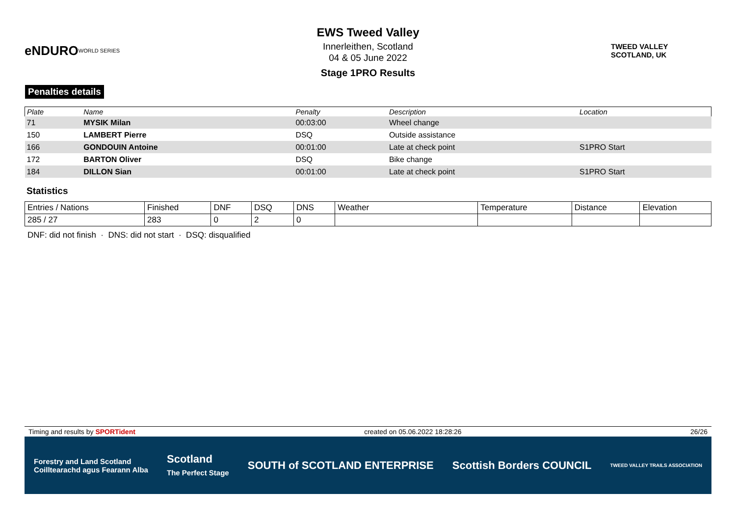eNDURO
WORLD SERIES
EWS Tweed Valley
Innerleithen, Scotland
04 & 05 June 2022
Stage 1PRO Results
TWEED VALLEY
SCOTLAND, UK
Penalties details
| Plate | Name | Penalty | Description | Location |
| --- | --- | --- | --- | --- |
| 71 | MYSIK Milan | 00:03:00 | Wheel change | |
| 150 | LAMBERT Pierre | DSQ | Outside assistance | |
| 166 | GONDOUIN Antoine | 00:01:00 | Late at check point | S1PRO Start |
| 172 | BARTON Oliver | DSQ | Bike change | |
| 184 | DILLON Sian | 00:01:00 | Late at check point | S1PRO Start |
Statistics
| Entries / Nations | Finished | DNF | DSQ | DNS | Weather | Temperature | Distance | Elevation |
| 285 / 27 | 283 | 0 | 2 | 0 | | | | |
DNF: did not finish · DNS: did not start · DSQ: disqualified
Timing and results by SPORTident created on 05.06.2022 18:28:26 26/26
Forestry and Land Scotland
Coilltearachd agus Fearann Alba Scotland
The Perfect Stage SOUTH of SCOTLAND ENTERPRISE Scottish Borders COUNCIL TWEED VALLEY TRAILS ASSOCIATION